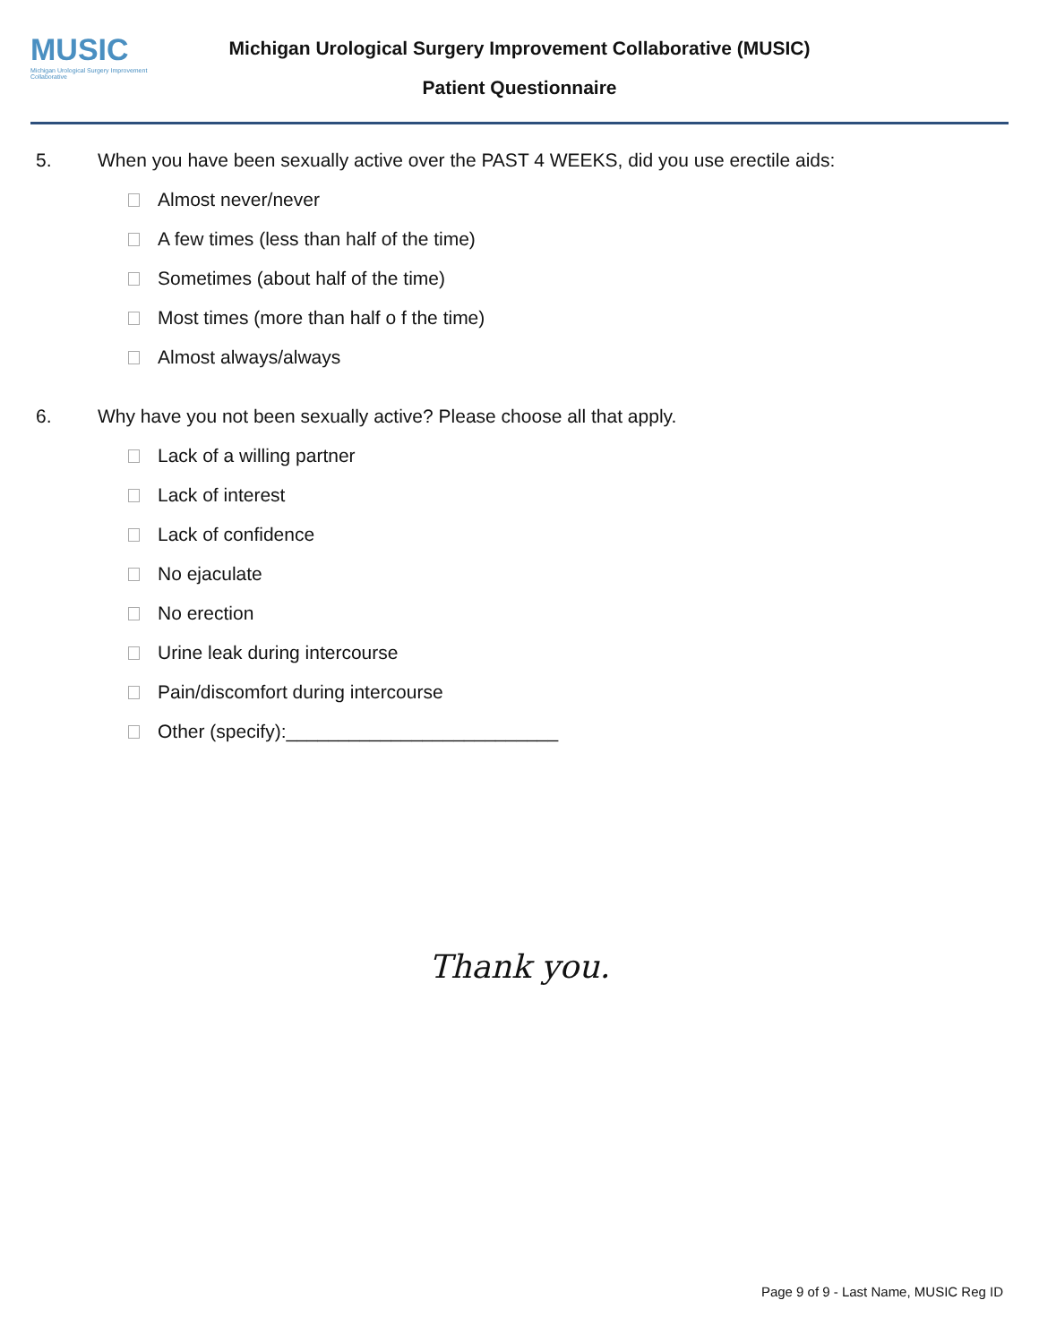MUSIC
Michigan Urological Surgery Improvement Collaborative
Michigan Urological Surgery Improvement Collaborative (MUSIC)
Patient Questionnaire
5. When you have been sexually active over the PAST 4 WEEKS, did you use erectile aids:
Almost never/never
A few times (less than half of the time)
Sometimes (about half of the time)
Most times (more than half o f the time)
Almost always/always
6. Why have you not been sexually active? Please choose all that apply.
Lack of a willing partner
Lack of interest
Lack of confidence
No ejaculate
No erection
Urine leak during intercourse
Pain/discomfort during intercourse
Other (specify):__________________________
Thank you.
Page 9 of 9 - Last Name, MUSIC Reg ID